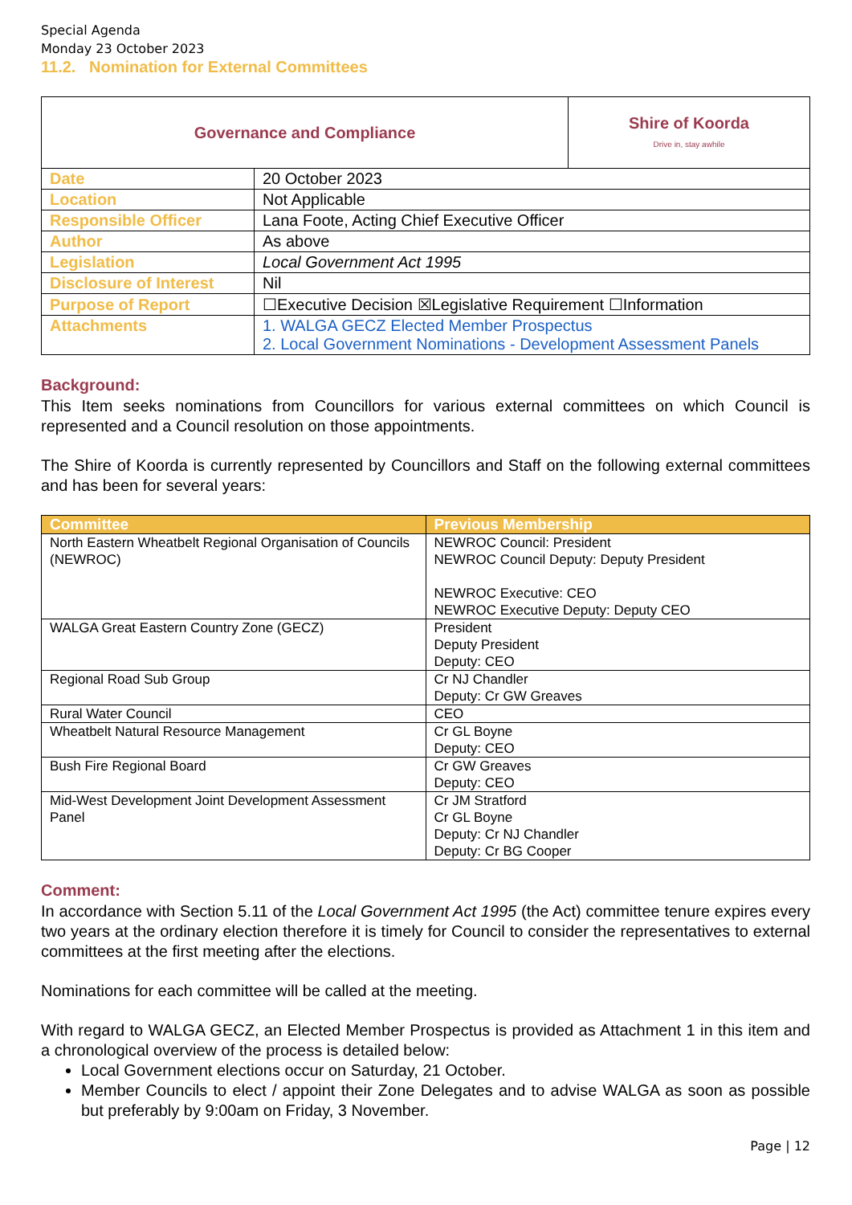Special Agenda
Monday 23 October 2023
11.2. Nomination for External Committees
| Governance and Compliance | | Shire of Koorda Drive in, stay awhile |
| Date | 20 October 2023 | |
| Location | Not Applicable | |
| Responsible Officer | Lana Foote, Acting Chief Executive Officer | |
| Author | As above | |
| Legislation | Local Government Act 1995 | |
| Disclosure of Interest | Nil | |
| Purpose of Report | ☐Executive Decision ☒Legislative Requirement ☐Information | |
| Attachments | 1. WALGA GECZ Elected Member Prospectus 2. Local Government Nominations - Development Assessment Panels | |
Background:
This Item seeks nominations from Councillors for various external committees on which Council is represented and a Council resolution on those appointments.
The Shire of Koorda is currently represented by Councillors and Staff on the following external committees and has been for several years:
| Committee | Previous Membership |
| --- | --- |
| North Eastern Wheatbelt Regional Organisation of Councils (NEWROC) | NEWROC Council: President NEWROC Council Deputy: Deputy President NEWROC Executive: CEO NEWROC Executive Deputy: Deputy CEO |
| WALGA Great Eastern Country Zone (GECZ) | President Deputy President Deputy: CEO |
| Regional Road Sub Group | Cr NJ Chandler Deputy: Cr GW Greaves |
| Rural Water Council | CEO |
| Wheatbelt Natural Resource Management | Cr GL Boyne Deputy: CEO |
| Bush Fire Regional Board | Cr GW Greaves Deputy: CEO |
| Mid-West Development Joint Development Assessment Panel | Cr JM Stratford Cr GL Boyne Deputy: Cr NJ Chandler Deputy: Cr BG Cooper |
Comment:
In accordance with Section 5.11 of the Local Government Act 1995 (the Act) committee tenure expires every two years at the ordinary election therefore it is timely for Council to consider the representatives to external committees at the first meeting after the elections.
Nominations for each committee will be called at the meeting.
With regard to WALGA GECZ, an Elected Member Prospectus is provided as Attachment 1 in this item and a chronological overview of the process is detailed below:
Local Government elections occur on Saturday, 21 October.
Member Councils to elect / appoint their Zone Delegates and to advise WALGA as soon as possible but preferably by 9:00am on Friday, 3 November.
Page | 12